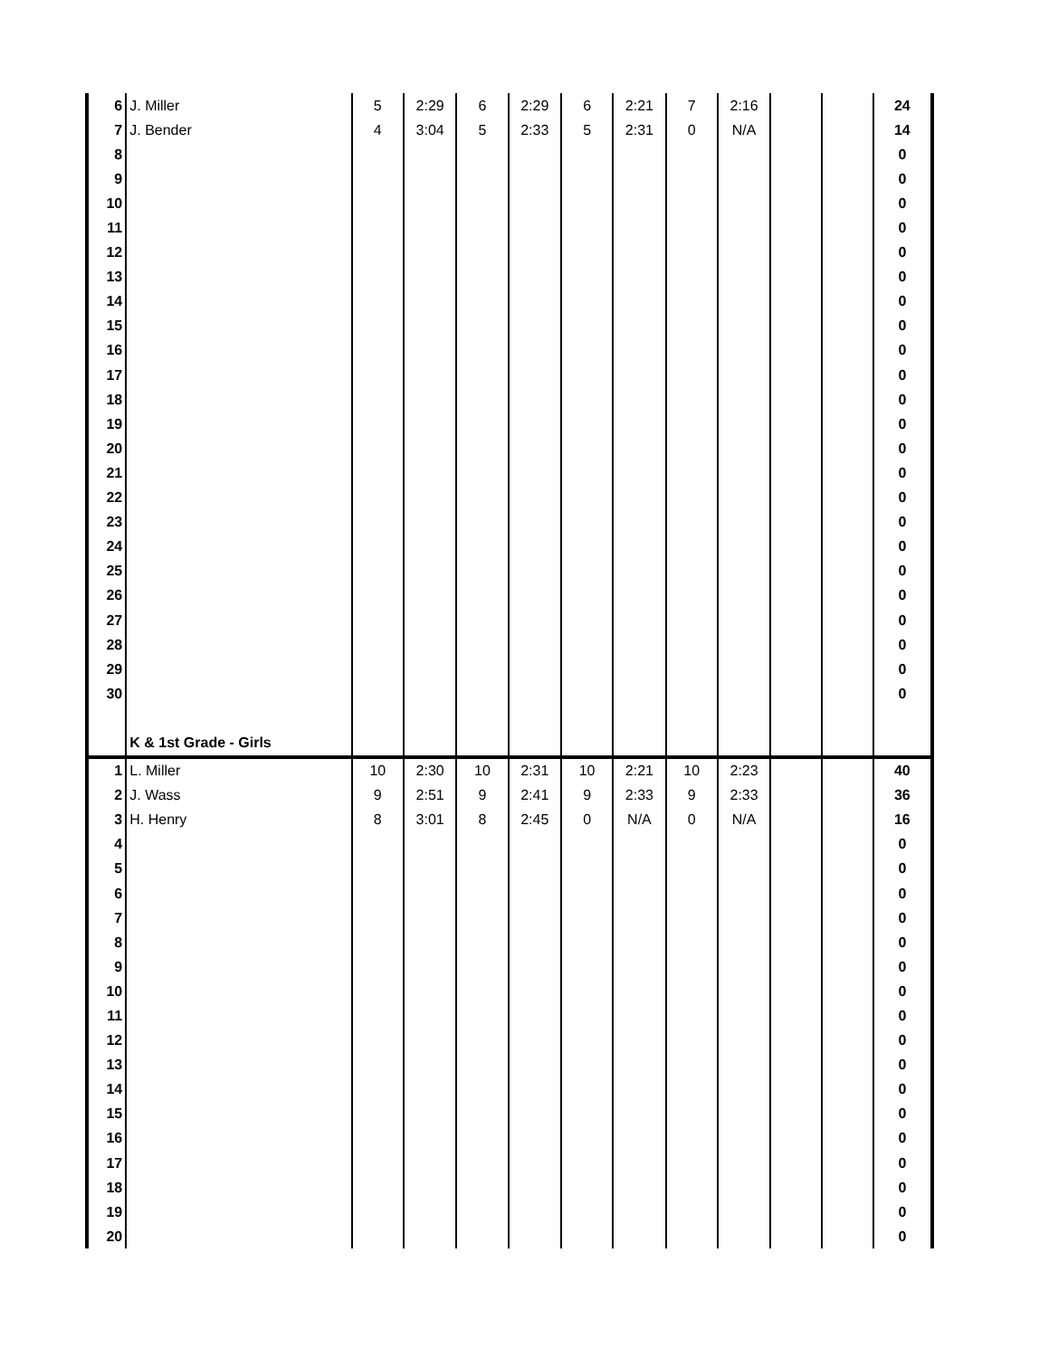| 6 | J. Miller | 5 | 2:29 | 6 | 2:29 | 6 | 2:21 | 7 | 2:16 | | | 24 |
| 7 | J. Bender | 4 | 3:04 | 5 | 2:33 | 5 | 2:31 | 0 | N/A | | | 14 |
| 8 | | | | | | | | | | | | 0 |
| 9 | | | | | | | | | | | | 0 |
| 10 | | | | | | | | | | | | 0 |
| 11 | | | | | | | | | | | | 0 |
| 12 | | | | | | | | | | | | 0 |
| 13 | | | | | | | | | | | | 0 |
| 14 | | | | | | | | | | | | 0 |
| 15 | | | | | | | | | | | | 0 |
| 16 | | | | | | | | | | | | 0 |
| 17 | | | | | | | | | | | | 0 |
| 18 | | | | | | | | | | | | 0 |
| 19 | | | | | | | | | | | | 0 |
| 20 | | | | | | | | | | | | 0 |
| 21 | | | | | | | | | | | | 0 |
| 22 | | | | | | | | | | | | 0 |
| 23 | | | | | | | | | | | | 0 |
| 24 | | | | | | | | | | | | 0 |
| 25 | | | | | | | | | | | | 0 |
| 26 | | | | | | | | | | | | 0 |
| 27 | | | | | | | | | | | | 0 |
| 28 | | | | | | | | | | | | 0 |
| 29 | | | | | | | | | | | | 0 |
| 30 | | | | | | | | | | | | 0 |
| | K & 1st Grade - Girls | | | | | | | | | | | |
| 1 | L. Miller | 10 | 2:30 | 10 | 2:31 | 10 | 2:21 | 10 | 2:23 | | | 40 |
| 2 | J. Wass | 9 | 2:51 | 9 | 2:41 | 9 | 2:33 | 9 | 2:33 | | | 36 |
| 3 | H. Henry | 8 | 3:01 | 8 | 2:45 | 0 | N/A | 0 | N/A | | | 16 |
| 4 | | | | | | | | | | | | 0 |
| 5 | | | | | | | | | | | | 0 |
| 6 | | | | | | | | | | | | 0 |
| 7 | | | | | | | | | | | | 0 |
| 8 | | | | | | | | | | | | 0 |
| 9 | | | | | | | | | | | | 0 |
| 10 | | | | | | | | | | | | 0 |
| 11 | | | | | | | | | | | | 0 |
| 12 | | | | | | | | | | | | 0 |
| 13 | | | | | | | | | | | | 0 |
| 14 | | | | | | | | | | | | 0 |
| 15 | | | | | | | | | | | | 0 |
| 16 | | | | | | | | | | | | 0 |
| 17 | | | | | | | | | | | | 0 |
| 18 | | | | | | | | | | | | 0 |
| 19 | | | | | | | | | | | | 0 |
| 20 | | | | | | | | | | | | 0 |